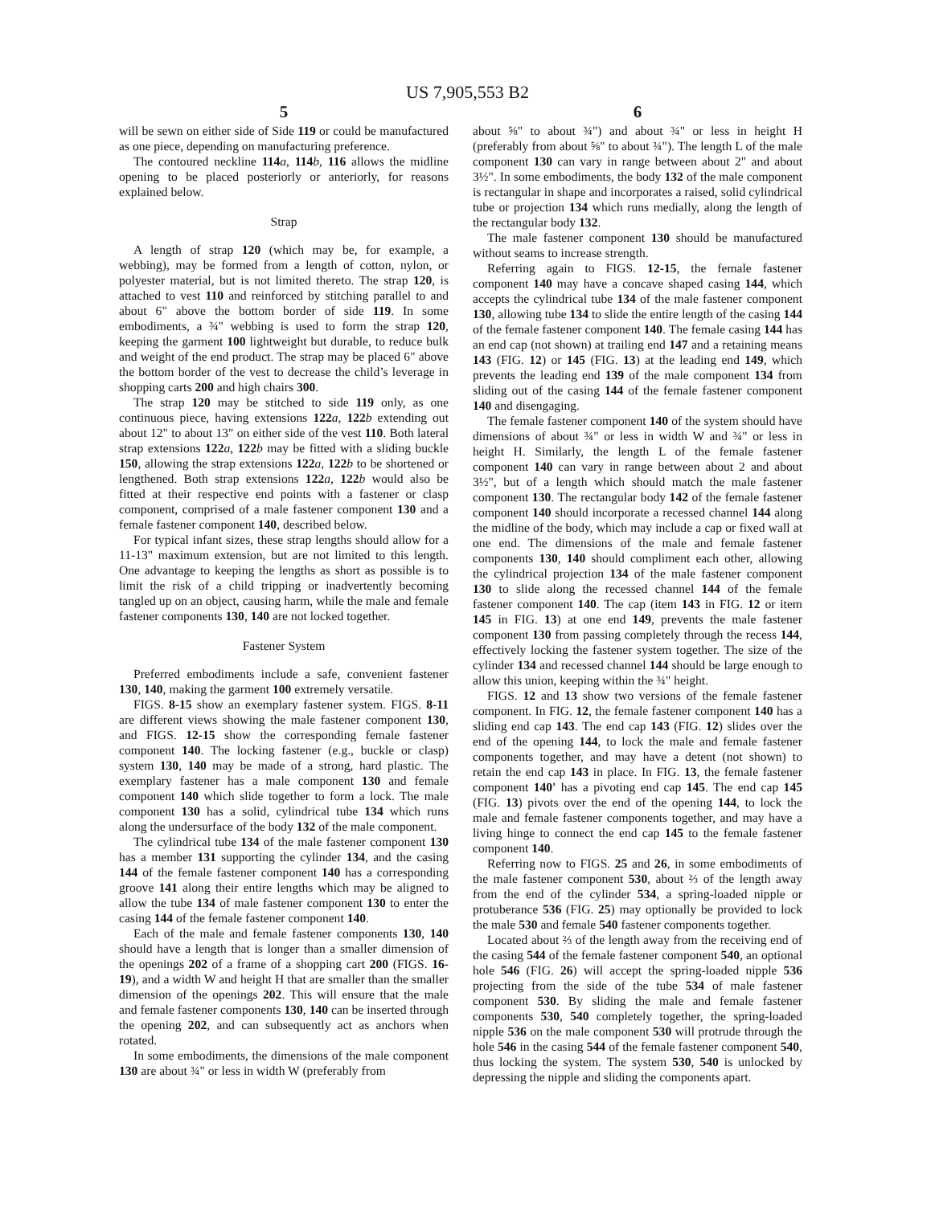US 7,905,553 B2
5
will be sewn on either side of Side 119 or could be manufactured as one piece, depending on manufacturing preference.
The contoured neckline 114 a, 114 b, 116 allows the midline opening to be placed posteriorly or anteriorly, for reasons explained below.
Strap
A length of strap 120 (which may be, for example, a webbing), may be formed from a length of cotton, nylon, or polyester material, but is not limited thereto. The strap 120, is attached to vest 110 and reinforced by stitching parallel to and about 6" above the bottom border of side 119. In some embodiments, a ¾" webbing is used to form the strap 120, keeping the garment 100 lightweight but durable, to reduce bulk and weight of the end product. The strap may be placed 6" above the bottom border of the vest to decrease the child’s leverage in shopping carts 200 and high chairs 300.
The strap 120 may be stitched to side 119 only, as one continuous piece, having extensions 122 a, 122 b extending out about 12" to about 13" on either side of the vest 110. Both lateral strap extensions 122 a, 122 b may be fitted with a sliding buckle 150, allowing the strap extensions 122 a, 122 b to be shortened or lengthened. Both strap extensions 122 a, 122 b would also be fitted at their respective end points with a fastener or clasp component, comprised of a male fastener component 130 and a female fastener component 140, described below.
For typical infant sizes, these strap lengths should allow for a 11-13" maximum extension, but are not limited to this length. One advantage to keeping the lengths as short as possible is to limit the risk of a child tripping or inadvertently becoming tangled up on an object, causing harm, while the male and female fastener components 130, 140 are not locked together.
Fastener System
Preferred embodiments include a safe, convenient fastener 130, 140, making the garment 100 extremely versatile.
FIGS. 8-15 show an exemplary fastener system. FIGS. 8-11 are different views showing the male fastener component 130, and FIGS. 12-15 show the corresponding female fastener component 140. The locking fastener (e.g., buckle or clasp) system 130, 140 may be made of a strong, hard plastic. The exemplary fastener has a male component 130 and female component 140 which slide together to form a lock. The male component 130 has a solid, cylindrical tube 134 which runs along the undersurface of the body 132 of the male component.
The cylindrical tube 134 of the male fastener component 130 has a member 131 supporting the cylinder 134, and the casing 144 of the female fastener component 140 has a corresponding groove 141 along their entire lengths which may be aligned to allow the tube 134 of male fastener component 130 to enter the casing 144 of the female fastener component 140.
Each of the male and female fastener components 130, 140 should have a length that is longer than a smaller dimension of the openings 202 of a frame of a shopping cart 200 (FIGS. 16-19), and a width W and height H that are smaller than the smaller dimension of the openings 202. This will ensure that the male and female fastener components 130, 140 can be inserted through the opening 202, and can subsequently act as anchors when rotated.
In some embodiments, the dimensions of the male component 130 are about ¾" or less in width W (preferably from
6
about ⅝" to about ¾") and about ¾" or less in height H (preferably from about ⅝" to about ¾"). The length L of the male component 130 can vary in range between about 2" and about 3½". In some embodiments, the body 132 of the male component is rectangular in shape and incorporates a raised, solid cylindrical tube or projection 134 which runs medially, along the length of the rectangular body 132.
The male fastener component 130 should be manufactured without seams to increase strength.
Referring again to FIGS. 12-15, the female fastener component 140 may have a concave shaped casing 144, which accepts the cylindrical tube 134 of the male fastener component 130, allowing tube 134 to slide the entire length of the casing 144 of the female fastener component 140. The female casing 144 has an end cap (not shown) at trailing end 147 and a retaining means 143 (FIG. 12) or 145 (FIG. 13) at the leading end 149, which prevents the leading end 139 of the male component 134 from sliding out of the casing 144 of the female fastener component 140 and disengaging.
The female fastener component 140 of the system should have dimensions of about ¾" or less in width W and ¾" or less in height H. Similarly, the length L of the female fastener component 140 can vary in range between about 2 and about 3½", but of a length which should match the male fastener component 130. The rectangular body 142 of the female fastener component 140 should incorporate a recessed channel 144 along the midline of the body, which may include a cap or fixed wall at one end. The dimensions of the male and female fastener components 130, 140 should compliment each other, allowing the cylindrical projection 134 of the male fastener component 130 to slide along the recessed channel 144 of the female fastener component 140. The cap (item 143 in FIG. 12 or item 145 in FIG. 13) at one end 149, prevents the male fastener component 130 from passing completely through the recess 144, effectively locking the fastener system together. The size of the cylinder 134 and recessed channel 144 should be large enough to allow this union, keeping within the ¾" height.
FIGS. 12 and 13 show two versions of the female fastener component. In FIG. 12, the female fastener component 140 has a sliding end cap 143. The end cap 143 (FIG. 12) slides over the end of the opening 144, to lock the male and female fastener components together, and may have a detent (not shown) to retain the end cap 143 in place. In FIG. 13, the female fastener component 140' has a pivoting end cap 145. The end cap 145 (FIG. 13) pivots over the end of the opening 144, to lock the male and female fastener components together, and may have a living hinge to connect the end cap 145 to the female fastener component 140.
Referring now to FIGS. 25 and 26, in some embodiments of the male fastener component 530, about ⅔ of the length away from the end of the cylinder 534, a spring-loaded nipple or protuberance 536 (FIG. 25) may optionally be provided to lock the male 530 and female 540 fastener components together.
Located about ⅔ of the length away from the receiving end of the casing 544 of the female fastener component 540, an optional hole 546 (FIG. 26) will accept the spring-loaded nipple 536 projecting from the side of the tube 534 of male fastener component 530. By sliding the male and female fastener components 530, 540 completely together, the spring-loaded nipple 536 on the male component 530 will protrude through the hole 546 in the casing 544 of the female fastener component 540, thus locking the system. The system 530, 540 is unlocked by depressing the nipple and sliding the components apart.